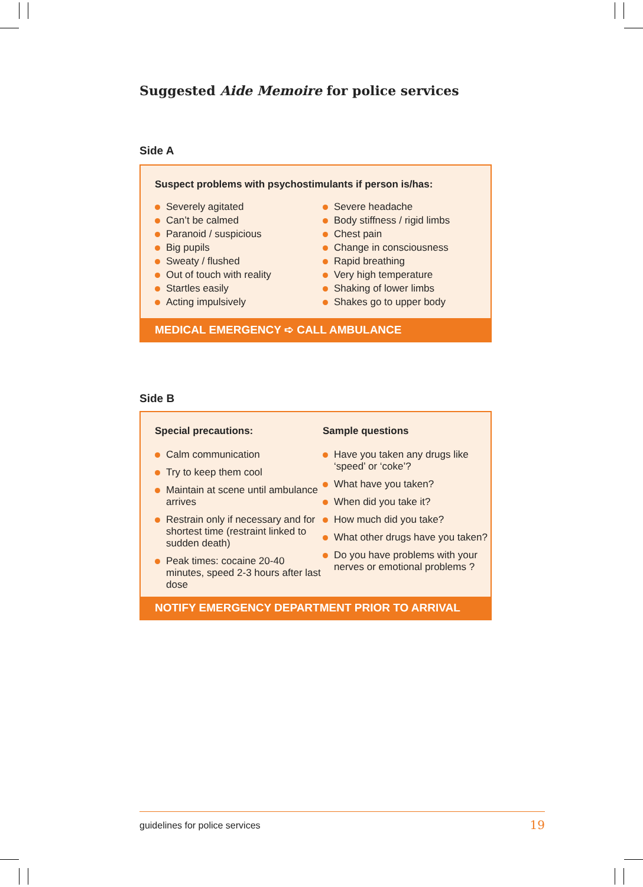Suggested Aide Memoire for police services
Side A
Suspect problems with psychostimulants if person is/has:
Severely agitated
Can’t be calmed
Paranoid / suspicious
Big pupils
Sweaty / flushed
Out of touch with reality
Startles easily
Acting impulsively
Severe headache
Body stiffness / rigid limbs
Chest pain
Change in consciousness
Rapid breathing
Very high temperature
Shaking of lower limbs
Shakes go to upper body
MEDICAL EMERGENCY ➪ CALL AMBULANCE
Side B
Special precautions:
Calm communication
Try to keep them cool
Maintain at scene until ambulance arrives
Restrain only if necessary and for shortest time (restraint linked to sudden death)
Peak times: cocaine 20-40 minutes, speed 2-3 hours after last dose
Sample questions
Have you taken any drugs like ‘speed’ or ‘coke’?
What have you taken?
When did you take it?
How much did you take?
What other drugs have you taken?
Do you have problems with your nerves or emotional problems ?
NOTIFY EMERGENCY DEPARTMENT PRIOR TO ARRIVAL
guidelines for police services 19